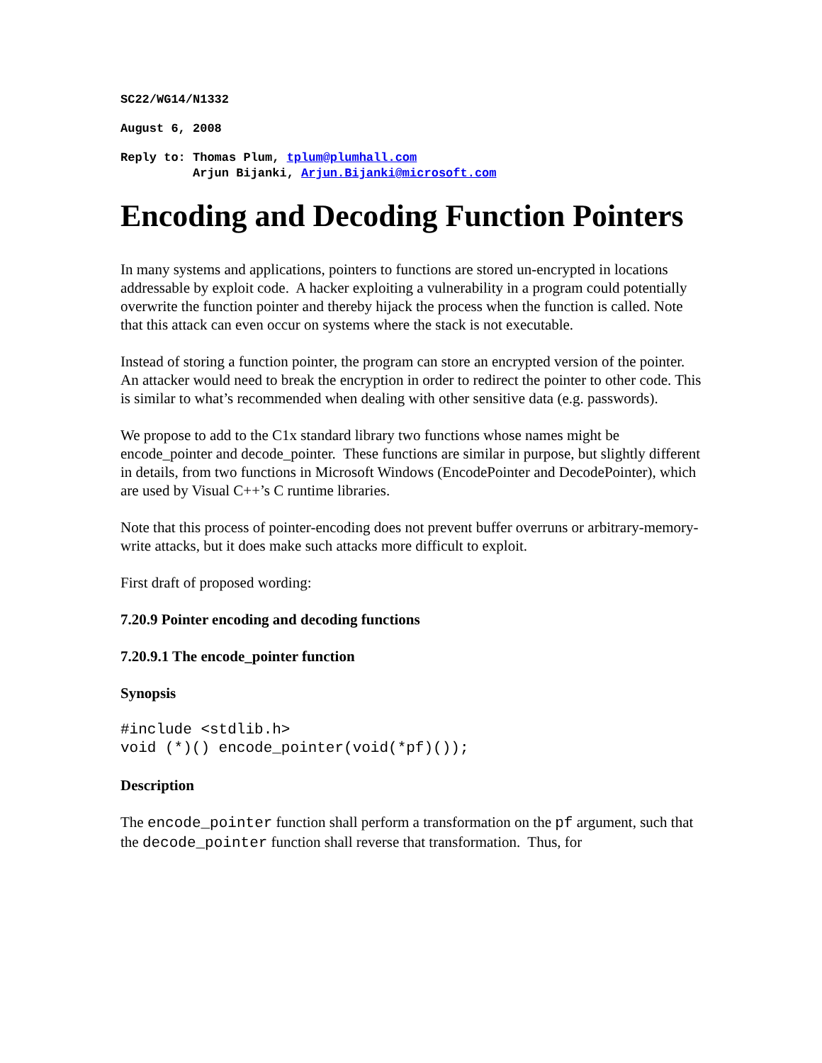SC22/WG14/N1332
August 6, 2008
Reply to: Thomas Plum, tplum@plumhall.com Arjun Bijanki, Arjun.Bijanki@microsoft.com
Encoding and Decoding Function Pointers
In many systems and applications, pointers to functions are stored un-encrypted in locations addressable by exploit code. A hacker exploiting a vulnerability in a program could potentially overwrite the function pointer and thereby hijack the process when the function is called. Note that this attack can even occur on systems where the stack is not executable.
Instead of storing a function pointer, the program can store an encrypted version of the pointer. An attacker would need to break the encryption in order to redirect the pointer to other code. This is similar to what’s recommended when dealing with other sensitive data (e.g. passwords).
We propose to add to the C1x standard library two functions whose names might be encode_pointer and decode_pointer. These functions are similar in purpose, but slightly different in details, from two functions in Microsoft Windows (EncodePointer and DecodePointer), which are used by Visual C++’s C runtime libraries.
Note that this process of pointer-encoding does not prevent buffer overruns or arbitrary-memory-write attacks, but it does make such attacks more difficult to exploit.
First draft of proposed wording:
7.20.9 Pointer encoding and decoding functions
7.20.9.1 The encode_pointer function
Synopsis
#include <stdlib.h> void (*)() encode_pointer(void(*pf)());
Description
The encode_pointer function shall perform a transformation on the pf argument, such that the decode_pointer function shall reverse that transformation. Thus, for